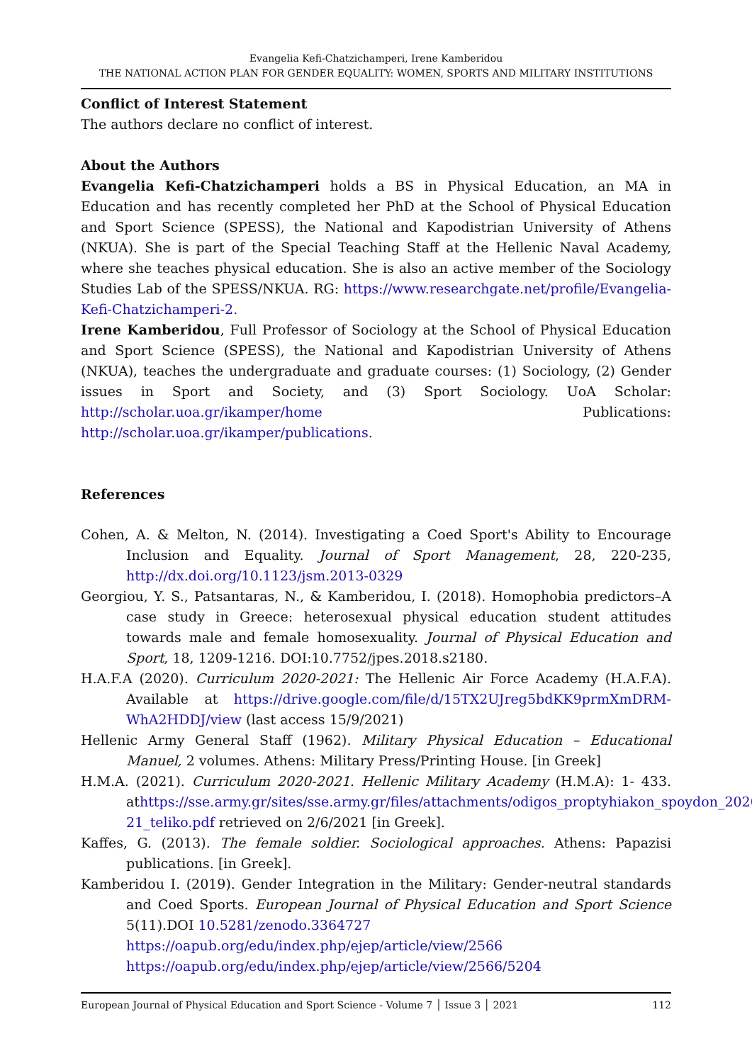Evangelia Kefi-Chatzichamperi, Irene Kamberidou
THE NATIONAL ACTION PLAN FOR GENDER EQUALITY: WOMEN, SPORTS AND MILITARY INSTITUTIONS
Conflict of Interest Statement
The authors declare no conflict of interest.
About the Authors
Evangelia Kefi-Chatzichamperi holds a BS in Physical Education, an MA in Education and has recently completed her PhD at the School of Physical Education and Sport Science (SPESS), the National and Kapodistrian University of Athens (NKUA). She is part of the Special Teaching Staff at the Hellenic Naval Academy, where she teaches physical education. She is also an active member of the Sociology Studies Lab of the SPESS/NKUA. RG: https://www.researchgate.net/profile/Evangelia-Kefi-Chatzichamperi-2.
Irene Kamberidou, Full Professor of Sociology at the School of Physical Education and Sport Science (SPESS), the National and Kapodistrian University of Athens (NKUA), teaches the undergraduate and graduate courses: (1) Sociology, (2) Gender issues in Sport and Society, and (3) Sport Sociology. UoA Scholar: http://scholar.uoa.gr/ikamper/home Publications: http://scholar.uoa.gr/ikamper/publications.
References
Cohen, A. & Melton, N. (2014). Investigating a Coed Sport's Ability to Encourage Inclusion and Equality. Journal of Sport Management, 28, 220-235, http://dx.doi.org/10.1123/jsm.2013-0329
Georgiou, Y. S., Patsantaras, N., & Kamberidou, I. (2018). Homophobia predictors–A case study in Greece: heterosexual physical education student attitudes towards male and female homosexuality. Journal of Physical Education and Sport, 18, 1209-1216. DOI:10.7752/jpes.2018.s2180.
H.A.F.A (2020). Curriculum 2020-2021: The Hellenic Air Force Academy (H.A.F.A). Available at https://drive.google.com/file/d/15TX2UJreg5bdKK9prmXmDRM-WhA2HDDJ/view (last access 15/9/2021)
Hellenic Army General Staff (1962). Military Physical Education – Educational Manuel, 2 volumes. Athens: Military Press/Printing House. [in Greek]
H.M.A. (2021). Curriculum 2020-2021. Hellenic Military Academy (H.M.A): 1- 433. athttps://sse.army.gr/sites/sse.army.gr/files/attachments/odigos_proptyhiakon_spoydon_2020-21_teliko.pdf retrieved on 2/6/2021 [in Greek].
Kaffes, G. (2013). The female soldier. Sociological approaches. Athens: Papazisi publications. [in Greek].
Kamberidou I. (2019). Gender Integration in the Military: Gender-neutral standards and Coed Sports. European Journal of Physical Education and Sport Science 5(11).DOI 10.5281/zenodo.3364727
https://oapub.org/edu/index.php/ejep/article/view/2566
https://oapub.org/edu/index.php/ejep/article/view/2566/5204
European Journal of Physical Education and Sport Science - Volume 7 │ Issue 3 │ 2021 112